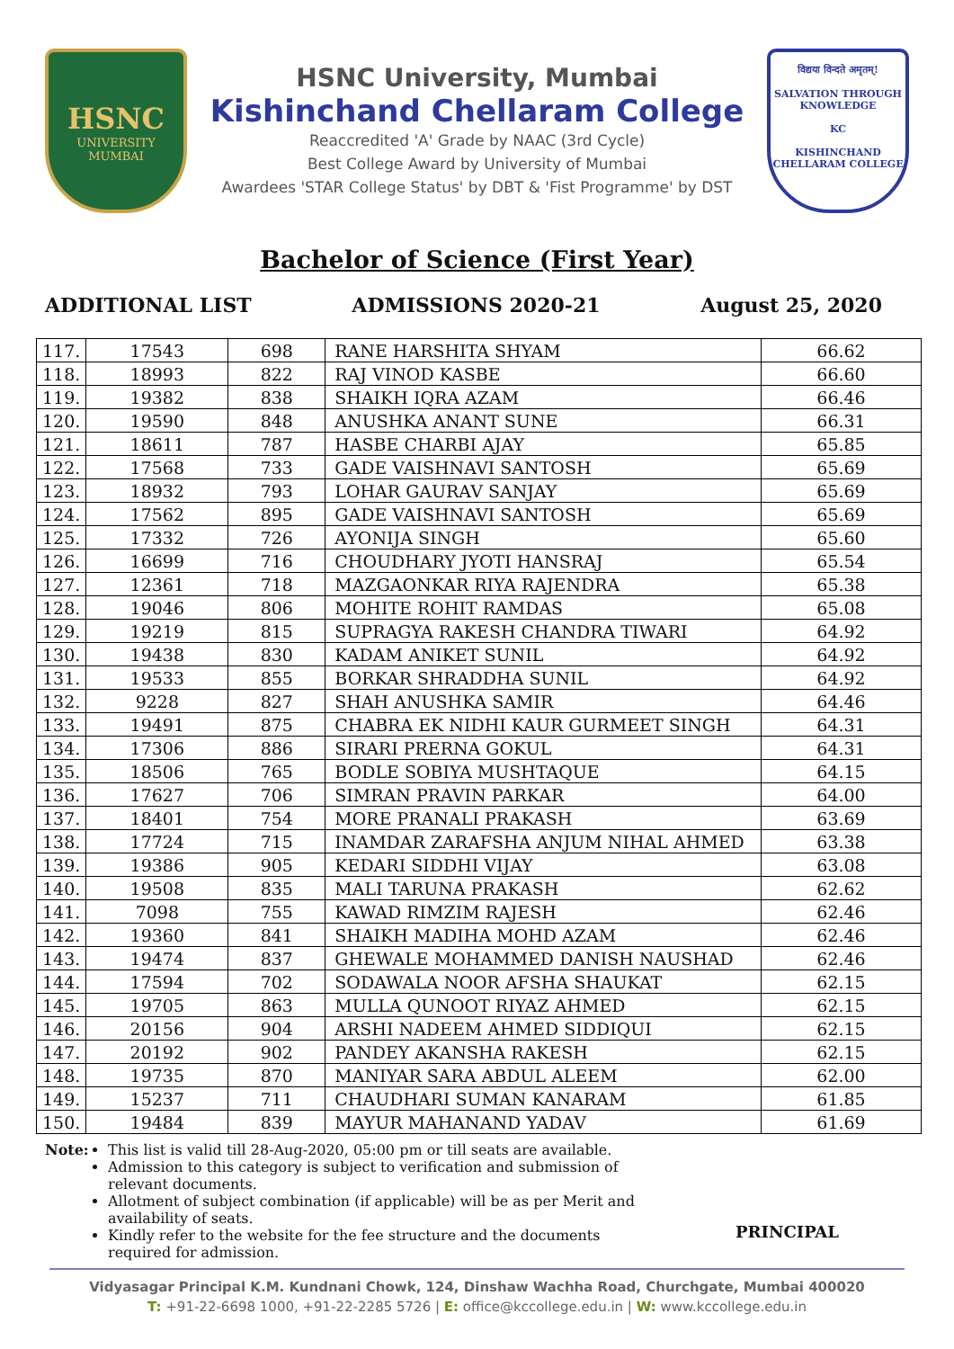HSNC
UNIVERSITY
MUMBAI
HSNC University, Mumbai
Kishinchand Chellaram College
Reaccredited 'A' Grade by NAAC (3rd Cycle)
Best College Award by University of Mumbai
Awardees 'STAR College Status' by DBT & 'Fist Programme' by DST
विद्यया विन्दते अमृतम्!
SALVATION THROUGH KNOWLEDGE
KC
KISHINCHAND CHELLARAM COLLEGE
Bachelor of Science (First Year)
ADDITIONAL LIST ADMISSIONS 2020-21 August 25, 2020
| 117. | 17543 | 698 | RANE HARSHITA SHYAM | 66.62 |
| 118. | 18993 | 822 | RAJ VINOD KASBE | 66.60 |
| 119. | 19382 | 838 | SHAIKH IQRA AZAM | 66.46 |
| 120. | 19590 | 848 | ANUSHKA ANANT SUNE | 66.31 |
| 121. | 18611 | 787 | HASBE CHARBI AJAY | 65.85 |
| 122. | 17568 | 733 | GADE VAISHNAVI SANTOSH | 65.69 |
| 123. | 18932 | 793 | LOHAR GAURAV SANJAY | 65.69 |
| 124. | 17562 | 895 | GADE VAISHNAVI SANTOSH | 65.69 |
| 125. | 17332 | 726 | AYONIJA SINGH | 65.60 |
| 126. | 16699 | 716 | CHOUDHARY JYOTI HANSRAJ | 65.54 |
| 127. | 12361 | 718 | MAZGAONKAR RIYA RAJENDRA | 65.38 |
| 128. | 19046 | 806 | MOHITE ROHIT RAMDAS | 65.08 |
| 129. | 19219 | 815 | SUPRAGYA RAKESH CHANDRA TIWARI | 64.92 |
| 130. | 19438 | 830 | KADAM ANIKET SUNIL | 64.92 |
| 131. | 19533 | 855 | BORKAR SHRADDHA SUNIL | 64.92 |
| 132. | 9228 | 827 | SHAH ANUSHKA SAMIR | 64.46 |
| 133. | 19491 | 875 | CHABRA EK NIDHI KAUR GURMEET SINGH | 64.31 |
| 134. | 17306 | 886 | SIRARI PRERNA GOKUL | 64.31 |
| 135. | 18506 | 765 | BODLE SOBIYA MUSHTAQUE | 64.15 |
| 136. | 17627 | 706 | SIMRAN PRAVIN PARKAR | 64.00 |
| 137. | 18401 | 754 | MORE PRANALI PRAKASH | 63.69 |
| 138. | 17724 | 715 | INAMDAR ZARAFSHA ANJUM NIHAL AHMED | 63.38 |
| 139. | 19386 | 905 | KEDARI SIDDHI VIJAY | 63.08 |
| 140. | 19508 | 835 | MALI TARUNA PRAKASH | 62.62 |
| 141. | 7098 | 755 | KAWAD RIMZIM RAJESH | 62.46 |
| 142. | 19360 | 841 | SHAIKH MADIHA MOHD AZAM | 62.46 |
| 143. | 19474 | 837 | GHEWALE MOHAMMED DANISH NAUSHAD | 62.46 |
| 144. | 17594 | 702 | SODAWALA NOOR AFSHA SHAUKAT | 62.15 |
| 145. | 19705 | 863 | MULLA QUNOOT RIYAZ AHMED | 62.15 |
| 146. | 20156 | 904 | ARSHI NADEEM AHMED SIDDIQUI | 62.15 |
| 147. | 20192 | 902 | PANDEY AKANSHA RAKESH | 62.15 |
| 148. | 19735 | 870 | MANIYAR SARA ABDUL ALEEM | 62.00 |
| 149. | 15237 | 711 | CHAUDHARI SUMAN KANARAM | 61.85 |
| 150. | 19484 | 839 | MAYUR MAHANAND YADAV | 61.69 |
Note: This list is valid till 28-Aug-2020, 05:00 pm or till seats are available.
Admission to this category is subject to verification and submission of relevant documents.
Allotment of subject combination (if applicable) will be as per Merit and availability of seats.
Kindly refer to the website for the fee structure and the documents required for admission.
PRINCIPAL
Vidyasagar Principal K.M. Kundnani Chowk, 124, Dinshaw Wachha Road, Churchgate, Mumbai 400020
T: +91-22-6698 1000, +91-22-2285 5726 | E: office@kccollege.edu.in | W: www.kccollege.edu.in